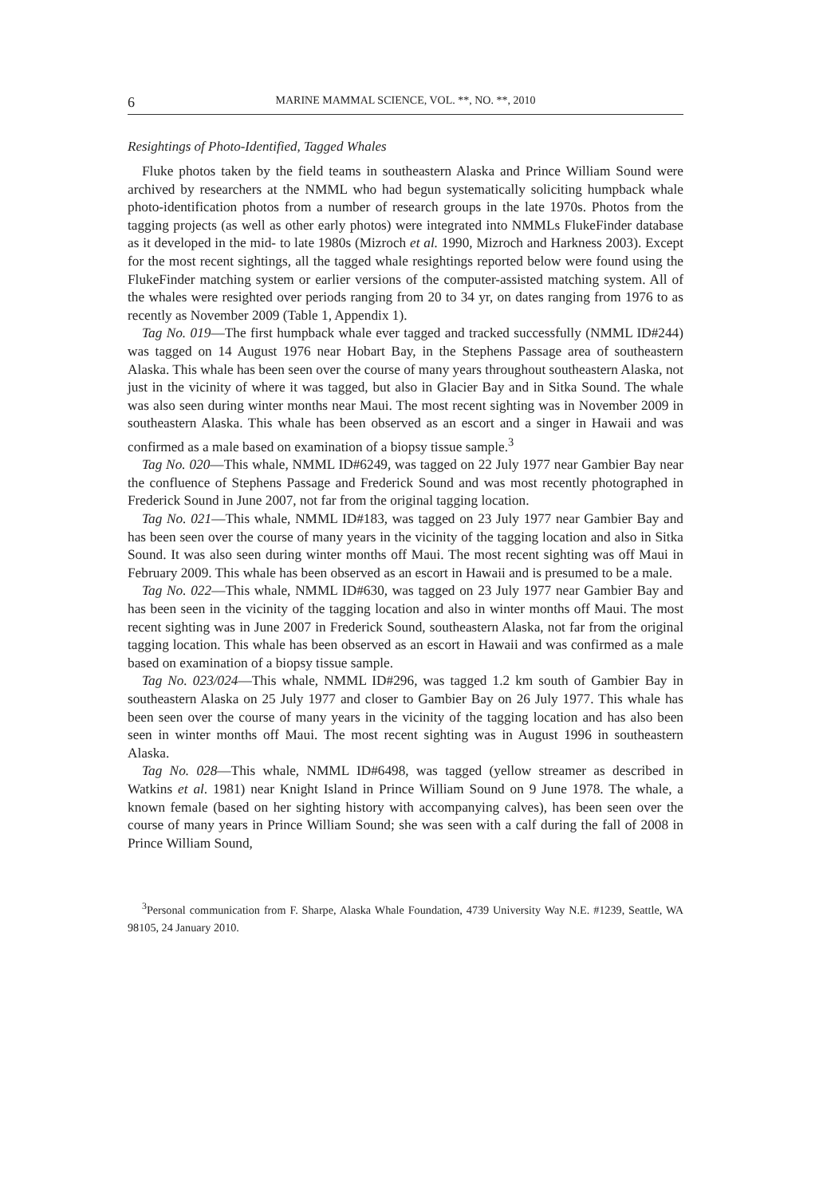6 MARINE MAMMAL SCIENCE, VOL. **, NO. **, 2010
Resightings of Photo-Identified, Tagged Whales
Fluke photos taken by the field teams in southeastern Alaska and Prince William Sound were archived by researchers at the NMML who had begun systematically soliciting humpback whale photo-identification photos from a number of research groups in the late 1970s. Photos from the tagging projects (as well as other early photos) were integrated into NMMLs FlukeFinder database as it developed in the mid- to late 1980s (Mizroch et al. 1990, Mizroch and Harkness 2003). Except for the most recent sightings, all the tagged whale resightings reported below were found using the FlukeFinder matching system or earlier versions of the computer-assisted matching system. All of the whales were resighted over periods ranging from 20 to 34 yr, on dates ranging from 1976 to as recently as November 2009 (Table 1, Appendix 1).
Tag No. 019—The first humpback whale ever tagged and tracked successfully (NMML ID#244) was tagged on 14 August 1976 near Hobart Bay, in the Stephens Passage area of southeastern Alaska. This whale has been seen over the course of many years throughout southeastern Alaska, not just in the vicinity of where it was tagged, but also in Glacier Bay and in Sitka Sound. The whale was also seen during winter months near Maui. The most recent sighting was in November 2009 in southeastern Alaska. This whale has been observed as an escort and a singer in Hawaii and was confirmed as a male based on examination of a biopsy tissue sample.<sup>3</sup>
Tag No. 020—This whale, NMML ID#6249, was tagged on 22 July 1977 near Gambier Bay near the confluence of Stephens Passage and Frederick Sound and was most recently photographed in Frederick Sound in June 2007, not far from the original tagging location.
Tag No. 021—This whale, NMML ID#183, was tagged on 23 July 1977 near Gambier Bay and has been seen over the course of many years in the vicinity of the tagging location and also in Sitka Sound. It was also seen during winter months off Maui. The most recent sighting was off Maui in February 2009. This whale has been observed as an escort in Hawaii and is presumed to be a male.
Tag No. 022—This whale, NMML ID#630, was tagged on 23 July 1977 near Gambier Bay and has been seen in the vicinity of the tagging location and also in winter months off Maui. The most recent sighting was in June 2007 in Frederick Sound, southeastern Alaska, not far from the original tagging location. This whale has been observed as an escort in Hawaii and was confirmed as a male based on examination of a biopsy tissue sample.
Tag No. 023/024—This whale, NMML ID#296, was tagged 1.2 km south of Gambier Bay in southeastern Alaska on 25 July 1977 and closer to Gambier Bay on 26 July 1977. This whale has been seen over the course of many years in the vicinity of the tagging location and has also been seen in winter months off Maui. The most recent sighting was in August 1996 in southeastern Alaska.
Tag No. 028—This whale, NMML ID#6498, was tagged (yellow streamer as described in Watkins et al. 1981) near Knight Island in Prince William Sound on 9 June 1978. The whale, a known female (based on her sighting history with accompanying calves), has been seen over the course of many years in Prince William Sound; she was seen with a calf during the fall of 2008 in Prince William Sound,
<sup>3</sup> Personal communication from F. Sharpe, Alaska Whale Foundation, 4739 University Way N.E. #1239, Seattle, WA 98105, 24 January 2010.